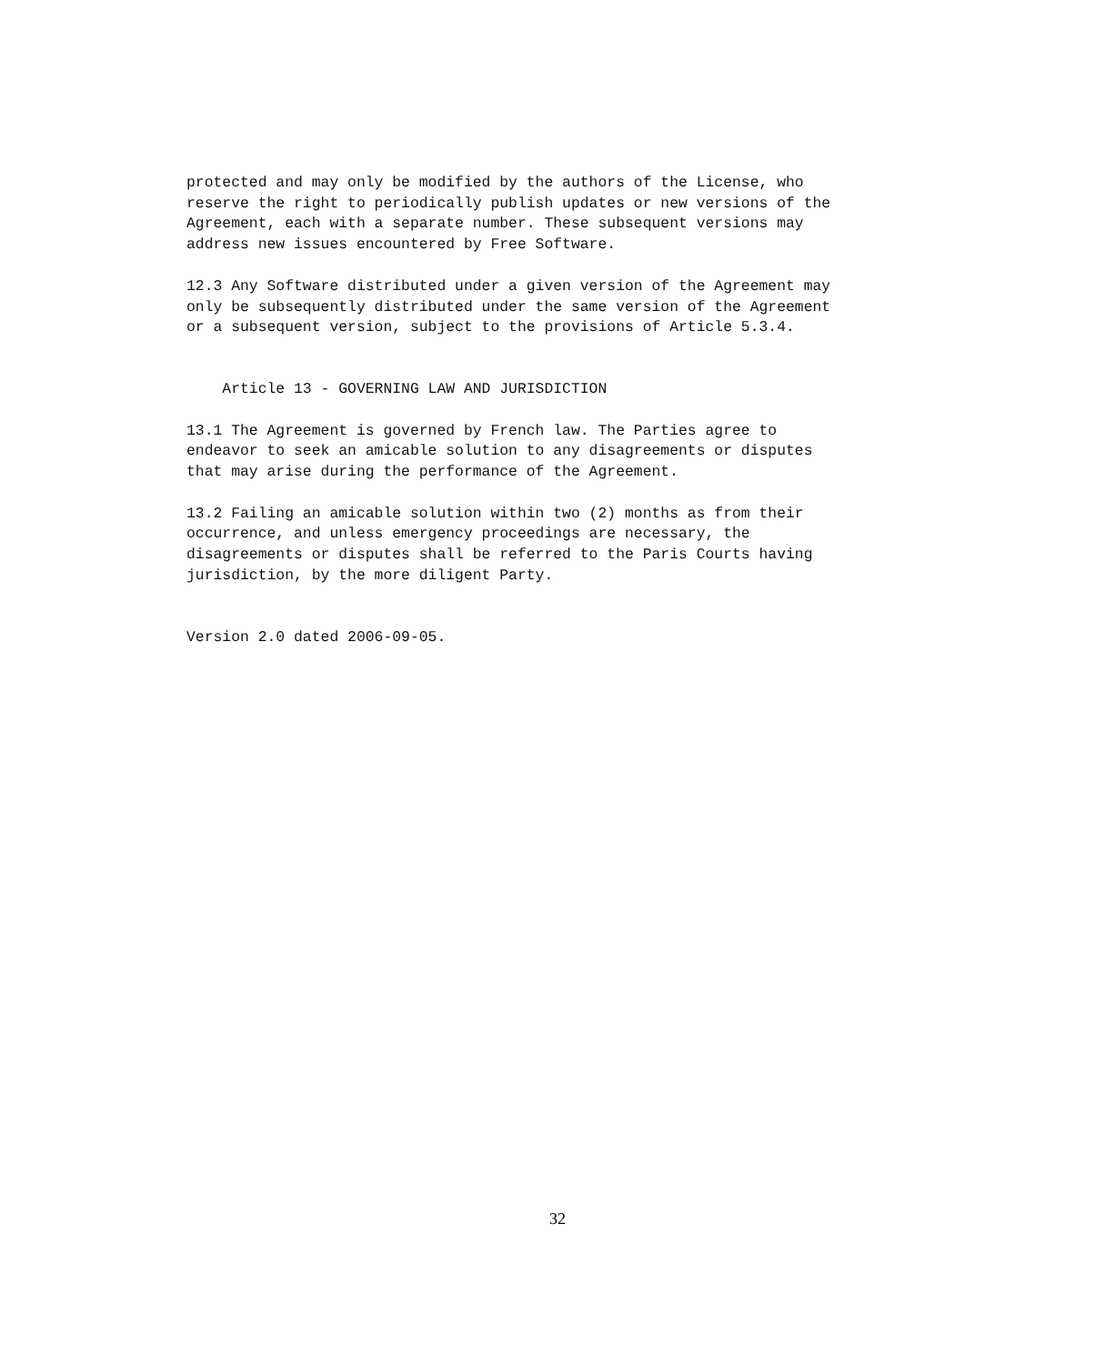protected and may only be modified by the authors of the License, who reserve the right to periodically publish updates or new versions of the Agreement, each with a separate number. These subsequent versions may address new issues encountered by Free Software.
12.3 Any Software distributed under a given version of the Agreement may only be subsequently distributed under the same version of the Agreement or a subsequent version, subject to the provisions of Article 5.3.4.
Article 13 - GOVERNING LAW AND JURISDICTION
13.1 The Agreement is governed by French law. The Parties agree to endeavor to seek an amicable solution to any disagreements or disputes that may arise during the performance of the Agreement.
13.2 Failing an amicable solution within two (2) months as from their occurrence, and unless emergency proceedings are necessary, the disagreements or disputes shall be referred to the Paris Courts having jurisdiction, by the more diligent Party.
Version 2.0 dated 2006-09-05.
32